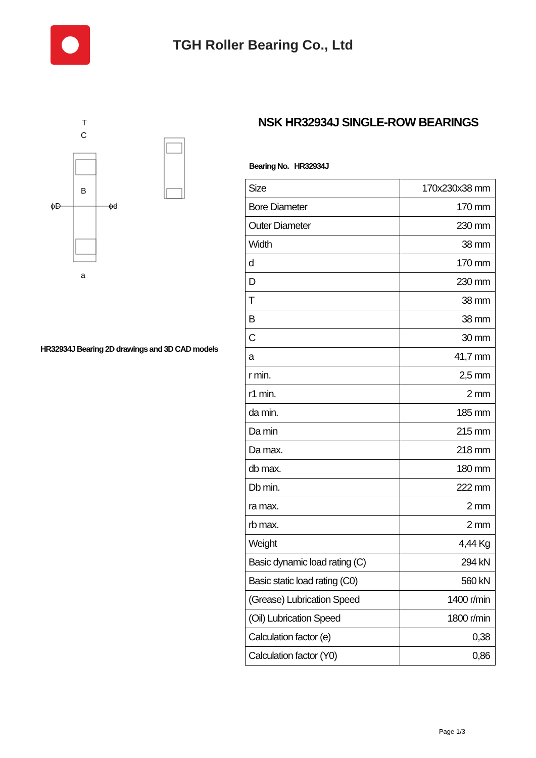TGH Roller Bearing Co., Ltd
ϕD
ϕd
T
C
B
a
HR32934J Bearing 2D drawings and 3D CAD models
NSK HR32934J SINGLE-ROW BEARINGS
Bearing No. HR32934J
| Size | 170x230x38 mm |
| Bore Diameter | 170 mm |
| Outer Diameter | 230 mm |
| Width | 38 mm |
| d | 170 mm |
| D | 230 mm |
| T | 38 mm |
| B | 38 mm |
| C | 30 mm |
| a | 41,7 mm |
| r min. | 2,5 mm |
| r1 min. | 2 mm |
| da min. | 185 mm |
| Da min | 215 mm |
| Da max. | 218 mm |
| db max. | 180 mm |
| Db min. | 222 mm |
| ra max. | 2 mm |
| rb max. | 2 mm |
| Weight | 4,44 Kg |
| Basic dynamic load rating (C) | 294 kN |
| Basic static load rating (C0) | 560 kN |
| (Grease) Lubrication Speed | 1400 r/min |
| (Oil) Lubrication Speed | 1800 r/min |
| Calculation factor (e) | 0,38 |
| Calculation factor (Y0) | 0,86 |
Page 1/3